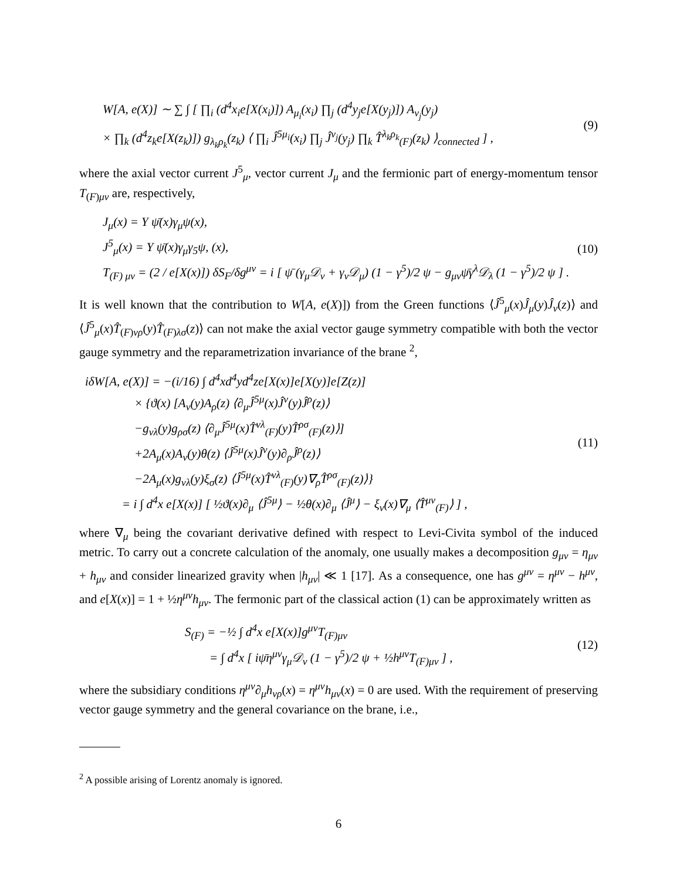W[A, e(X)] ∼ ∑ ∫ [ ∏<sub>i</sub> (d<sup>4</sup>x<sub>i</sub>e[X(x<sub>i</sub>)]) A<sub>μ<sub>i</sub></sub>(x<sub>i</sub>) ∏<sub>j</sub> (d<sup>4</sup>y<sub>j</sub>e[X(y<sub>j</sub>)]) A<sub>ν<sub>j</sub></sub>(y<sub>j</sub>)
× ∏<sub>k</sub> (d<sup>4</sup>z<sub>k</sub>e[X(z<sub>k</sub>)]) g<sub>λ<sub>k</sub>ρ<sub>k</sub></sub>(z<sub>k</sub>) ⟨ ∏<sub>i</sub> Ĵ<sup>5μ<sub>i</sub></sup>(x<sub>i</sub>) ∏<sub>j</sub> Ĵ<sup>ν<sub>j</sub></sup>(y<sub>j</sub>) ∏<sub>k</sub> T̂<sup>λ<sub>k</sub>ρ<sub>k</sub></sup><sub>(F)</sub>(z<sub>k</sub>) ⟩<sub>connected</sub> ] ,
(9)
where the axial vector current J<sup>5</sup><sub>μ</sub>, vector current J<sub>μ</sub> and the fermionic part of energy-momentum tensor T<sub>(F)μν</sub> are, respectively,
J<sub>μ</sub>(x) = Y ψ̄(x)γ<sub>μ</sub>ψ(x),
J<sup>5</sup><sub>μ</sub>(x) = Y ψ̄(x)γ<sub>μ</sub>γ<sub>5</sub>ψ, (x),
T<sub>(F) μν</sub> = (2 / e[X(x)]) δS<sub>F</sub>/δg<sup>μν</sup> = i [ ψ̄ (γ<sub>μ</sub>𝒟<sub>ν</sub> + γ<sub>ν</sub>𝒟<sub>μ</sub>) (1 − γ<sup>5</sup>)/2 ψ − g<sub>μν</sub>ψ̄γ<sup>λ</sup>𝒟<sub>λ</sub> (1 − γ<sup>5</sup>)/2 ψ ] .
(10)
It is well known that the contribution to W[A, e(X)]) from the Green functions ⟨Ĵ<sup>5</sup><sub>μ</sub>(x)Ĵ<sub>μ</sub>(y)Ĵ<sub>ν</sub>(z)⟩ and ⟨Ĵ<sup>5</sup><sub>μ</sub>(x)T̂<sub>(F)νρ</sub>(y)T̂<sub>(F)λσ</sub>(z)⟩ can not make the axial vector gauge symmetry compatible with both the vector gauge symmetry and the reparametrization invariance of the brane <sup>2</sup>,
iδW[A, e(X)] = −(i/16) ∫ d<sup>4</sup>xd<sup>4</sup>yd<sup>4</sup>ze[X(x)]e[X(y)]e[Z(z)]
    × {ϑ(x) [A<sub>ν</sub>(y)A<sub>ρ</sub>(z) ⟨∂<sub>μ</sub>Ĵ<sup>5μ</sup>(x)Ĵ<sup>ν</sup>(y)Ĵ<sup>ρ</sup>(z)⟩
    −g<sub>νλ</sub>(y)g<sub>ρσ</sub>(z) ⟨∂<sub>μ</sub>Ĵ<sup>5μ</sup>(x)T̂<sup>νλ</sup><sub>(F)</sub>(y)T̂<sup>ρσ</sup><sub>(F)</sub>(z)⟩]
    +2A<sub>μ</sub>(x)A<sub>ν</sub>(y)θ(z) ⟨Ĵ<sup>5μ</sup>(x)Ĵ<sup>ν</sup>(y)∂<sub>ρ</sub>Ĵ<sup>ρ</sup>(z)⟩
    −2A<sub>μ</sub>(x)g<sub>νλ</sub>(y)ξ<sub>σ</sub>(z) ⟨Ĵ<sup>5μ</sup>(x)T̂<sup>νλ</sup><sub>(F)</sub>(y)∇<sub>ρ</sub>T̂<sup>ρσ</sup><sub>(F)</sub>(z)⟩}
   = i ∫ d<sup>4</sup>x e[X(x)] [ ½ϑ(x)∂<sub>μ</sub> ⟨Ĵ<sup>5μ</sup>⟩ − ½θ(x)∂<sub>μ</sub> ⟨Ĵ<sup>μ</sup>⟩ − ξ<sub>ν</sub>(x)∇<sub>μ</sub> ⟨T̂<sup>μν</sup><sub>(F)</sub>⟩ ] ,
(11)
where ∇<sub>μ</sub> being the covariant derivative defined with respect to Levi-Civita symbol of the induced metric. To carry out a concrete calculation of the anomaly, one usually makes a decomposition g<sub>μν</sub> = η<sub>μν</sub> + h<sub>μν</sub> and consider linearized gravity when |h<sub>μν</sub>| ≪ 1 [17]. As a consequence, one has g<sup>μν</sup> = η<sup>μν</sup> − h<sup>μν</sup>, and e[X(x)] = 1 + ½η<sup>μν</sup>h<sub>μν</sub>. The fermonic part of the classical action (1) can be approximately written as
S<sub>(F)</sub> = −½ ∫ d<sup>4</sup>x e[X(x)]g<sup>μν</sup>T<sub>(F)μν</sub>
  = ∫ d<sup>4</sup>x [ iψ̄η<sup>μν</sup>γ<sub>μ</sub>𝒟<sub>ν</sub> (1 − γ<sup>5</sup>)/2 ψ + ½h<sup>μν</sup>T<sub>(F)μν</sub> ] ,
(12)
where the subsidiary conditions η<sup>μν</sup>∂<sub>μ</sub>h<sub>νρ</sub>(x) = η<sup>μν</sup>h<sub>μν</sub>(x) = 0 are used. With the requirement of preserving vector gauge symmetry and the general covariance on the brane, i.e.,
<sup>2</sup> A possible arising of Lorentz anomaly is ignored.
6